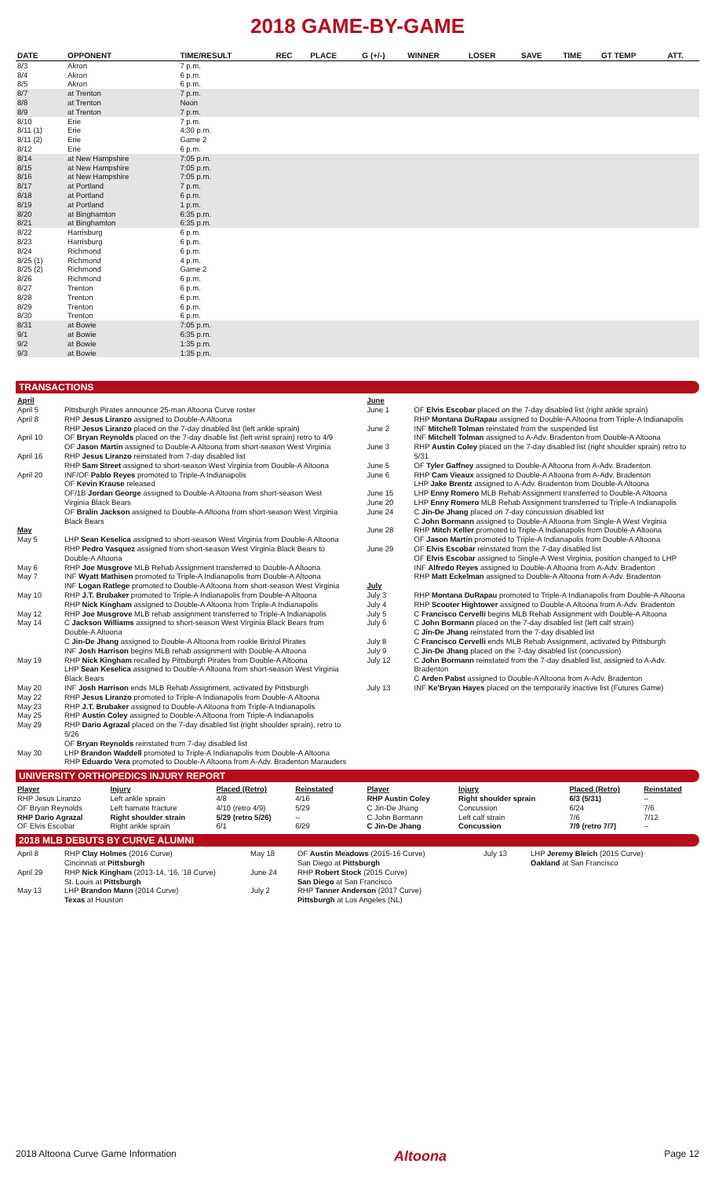2018 GAME-BY-GAME
| DATE | OPPONENT | TIME/RESULT | REC | PLACE | G (+/-) | WINNER | LOSER | SAVE | TIME | GT TEMP | ATT. |
| --- | --- | --- | --- | --- | --- | --- | --- | --- | --- | --- | --- |
| 8/3 | Akron | 7 p.m. | | | | | | | | | |
| 8/4 | Akron | 6 p.m. | | | | | | | | | |
| 8/5 | Akron | 6 p.m. | | | | | | | | | |
| 8/7 | at Trenton | 7 p.m. | | | | | | | | | |
| 8/8 | at Trenton | Noon | | | | | | | | | |
| 8/9 | at Trenton | 7 p.m. | | | | | | | | | |
| 8/10 | Erie | 7 p.m. | | | | | | | | | |
| 8/11 (1) | Erie | 4:30 p.m. | | | | | | | | | |
| 8/11 (2) | Erie | Game 2 | | | | | | | | | |
| 8/12 | Erie | 6 p.m. | | | | | | | | | |
| 8/14 | at New Hampshire | 7:05 p.m. | | | | | | | | | |
| 8/15 | at New Hampshire | 7:05 p.m. | | | | | | | | | |
| 8/16 | at New Hampshire | 7:05 p.m. | | | | | | | | | |
| 8/17 | at Portland | 7 p.m. | | | | | | | | | |
| 8/18 | at Portland | 6 p.m. | | | | | | | | | |
| 8/19 | at Portland | 1 p.m. | | | | | | | | | |
| 8/20 | at Binghamton | 6:35 p.m. | | | | | | | | | |
| 8/21 | at Binghamton | 6:35 p.m. | | | | | | | | | |
| 8/22 | Harrisburg | 6 p.m. | | | | | | | | | |
| 8/23 | Harrisburg | 6 p.m. | | | | | | | | | |
| 8/24 | Richmond | 6 p.m. | | | | | | | | | |
| 8/25 (1) | Richmond | 4 p.m. | | | | | | | | | |
| 8/25 (2) | Richmond | Game 2 | | | | | | | | | |
| 8/26 | Richmond | 6 p.m. | | | | | | | | | |
| 8/27 | Trenton | 6 p.m. | | | | | | | | | |
| 8/28 | Trenton | 6 p.m. | | | | | | | | | |
| 8/29 | Trenton | 6 p.m. | | | | | | | | | |
| 8/30 | Trenton | 6 p.m. | | | | | | | | | |
| 8/31 | at Bowie | 7:05 p.m. | | | | | | | | | |
| 9/1 | at Bowie | 6:35 p.m. | | | | | | | | | |
| 9/2 | at Bowie | 1:35 p.m. | | | | | | | | | |
| 9/3 | at Bowie | 1:35 p.m. | | | | | | | | | |
TRANSACTIONS
| April | |
| April 5 | Pittsburgh Pirates announce 25-man Altoona Curve roster |
| April 8 | RHP Jesus Liranzo assigned to Double-A Altoona RHP Jesus Liranzo placed on the 7-day disabled list (left ankle sprain) |
| April 10 | OF Bryan Reynolds placed on the 7-day disable list (left wrist sprain) retro to 4/9 OF Jason Martin assigned to Double-A Altoona from short-season West Virginia |
| April 16 | RHP Jesus Liranzo reinstated from 7-day disabled list RHP Sam Street assigned to short-season West Virginia from Double-A Altoona |
| April 20 | INF/OF Pablo Reyes promoted to Triple-A Indianapolis OF Kevin Krause released OF/1B Jordan George assigned to Double-A Altoona from short-season West Virginia Black Bears OF Bralin Jackson assigned to Double-A Altoona from short-season West Virginia Black Bears |
| May | |
| May 5 | LHP Sean Keselica assigned to short-season West Virginia from Double-A Altoona RHP Pedro Vasquez assigned from short-season West Virginia Black Bears to Double-A Altoona |
| May 6 | RHP Joe Musgrove MLB Rehab Assignment transferred to Double-A Altoona |
| May 7 | INF Wyatt Mathisen promoted to Triple-A Indianapolis from Double-A Altoona INF Logan Ratlege promoted to Double-A Altoona from short-season West Virginia |
| May 10 | RHP J.T. Brubaker promoted to Triple-A Indianapolis from Double-A Altoona RHP Nick Kingham assigned to Double-A Altoona from Triple-A Indianapolis |
| May 12 | RHP Joe Musgrove MLB rehab assignment transferred to Triple-A Indianapolis |
| May 14 | C Jackson Williams assigned to short-season West Virginia Black Bears from Double-A Altoona C Jin-De Jhang assigned to Double-A Altoona from rookie Bristol Pirates INF Josh Harrison begins MLB rehab assignment with Double-A Altoona |
| May 19 | RHP Nick Kingham recalled by Pittsburgh Pirates from Double-A Altoona LHP Sean Keselica assigned to Double-A Altoona from short-season West Virginia Black Bears |
| May 20 | INF Josh Harrison ends MLB Rehab Assignment, activated by Pittsburgh |
| May 22 | RHP Jesus Liranzo promoted to Triple-A Indianapolis from Double-A Altoona |
| May 23 | RHP J.T. Brubaker assigned to Double-A Altoona from Triple-A Indianapolis |
| May 25 | RHP Austin Coley assigned to Double-A Altoona from Triple-A Indianapolis |
| May 29 | RHP Dario Agrazal placed on the 7-day disabled list (right shoulder sprain), retro to 5/26 OF Bryan Reynolds reinstated from 7-day disabled list |
| May 30 | LHP Brandon Waddell promoted to Triple-A Indianapolis from Double-A Altoona RHP Eduardo Vera promoted to Double-A Altoona from A-Adv. Bradenton Marauders |
| June | |
| June 1 | OF Elvis Escobar placed on the 7-day disabled list (right ankle sprain) RHP Montana DuRapau assigned to Double-A Altoona from Triple-A Indianapolis |
| June 2 | INF Mitchell Tolman reinstated from the suspended list INF Mitchell Tolman assigned to A-Adv. Bradenton from Double-A Altoona |
| June 3 | RHP Austin Coley placed on the 7-day disabled list (right shoulder sprain) retro to 5/31 |
| June 5 | OF Tyler Gaffney assigned to Double-A Altoona from A-Adv. Bradenton |
| June 6 | RHP Cam Vieaux assigned to Double-A Altoona from A-Adv. Bradenton LHP Jake Brentz assigned to A-Adv. Bradenton from Double-A Altoona |
| June 15 | LHP Enny Romero MLB Rehab Assignment transferred to Double-A Altoona |
| June 20 | LHP Enny Romero MLB Rehab Assignment transferred to Triple-A Indianapolis |
| June 24 | C Jin-De Jhang placed on 7-day concussion disabled list C John Bormann assigned to Double-A Altoona from Single-A West Virginia |
| June 28 | RHP Mitch Keller promoted to Triple-A Indianapolis from Double-A Altoona OF Jason Martin promoted to Triple-A Indianapolis from Double-A Altoona |
| June 29 | OF Elvis Escobar reinstated from the 7-day disabled list OF Elvis Escobar assigned to Single-A West Virginia, position changed to LHP INF Alfredo Reyes assigned to Double-A Altoona from A-Adv. Bradenton RHP Matt Eckelman assigned to Double-A Altoona from A-Adv. Bradenton |
| July | |
| July 3 | RHP Montana DuRapau promoted to Triple-A Indianapolis from Double-A Altoona |
| July 4 | RHP Scooter Hightower assigned to Double-A Altoona from A-Adv. Bradenton |
| July 5 | C Francisco Cervelli begins MLB Rehab Assignment with Double-A Altoona |
| July 6 | C John Bormann placed on the 7-day disabled list (left calf strain) C Jin-De Jhang reinstated from the 7-day disabled list |
| July 8 | C Francisco Cervelli ends MLB Rehab Assignment, activated by Pittsburgh |
| July 9 | C Jin-De Jhang placed on the 7-day disabled list (concussion) |
| July 12 | C John Bormann reinstated from the 7-day disabled list, assigned to A-Adv. Bradenton C Arden Pabst assigned to Double-A Altoona from A-Adv. Bradenton |
| July 13 | INF Ke'Bryan Hayes placed on the temporarily inactive list (Futures Game) |
UNIVERSITY ORTHOPEDICS INJURY REPORT
| Player | Injury | Placed (Retro) | Reinstated |
| --- | --- | --- | --- |
| RHP Jesus Liranzo | Left ankle sprain | 4/8 | 4/16 |
| OF Bryan Reynolds | Left hamate fracture | 4/10 (retro 4/9) | 5/29 |
| RHP Dario Agrazal | Right shoulder strain | 5/29 (retro 5/26) | -- |
| OF Elvis Escobar | Right ankle sprain | 6/1 | 6/29 |
| Player | Injury | Placed (Retro) | Reinstated |
| --- | --- | --- | --- |
| RHP Austin Coley | Right shoulder sprain | 6/3 (5/31) | -- |
| C Jin-De Jhang | Concussion | 6/24 | 7/6 |
| C John Bormann | Left calf strain | 7/6 | 7/12 |
| C Jin-De Jhang | Concussion | 7/9 (retro 7/7) | -- |
2018 MLB DEBUTS BY CURVE ALUMNI
| April 8 | RHP Clay Holmes (2016 Curve) Cincinnati at Pittsburgh |
| April 29 | RHP Nick Kingham (2013-14, '16, '18 Curve) St. Louis at Pittsburgh |
| May 13 | LHP Brandon Mann (2014 Curve) Texas at Houston |
| May 18 | OF Austin Meadows (2015-16 Curve) San Diego at Pittsburgh |
| June 24 | RHP Robert Stock (2015 Curve) San Diego at San Francisco |
| July 2 | RHP Tanner Anderson (2017 Curve) Pittsburgh at Los Angeles (NL) |
| July 13 | LHP Jeremy Bleich (2015 Curve) Oakland at San Francisco |
2018 Altoona Curve Game Information Altoona Page 12